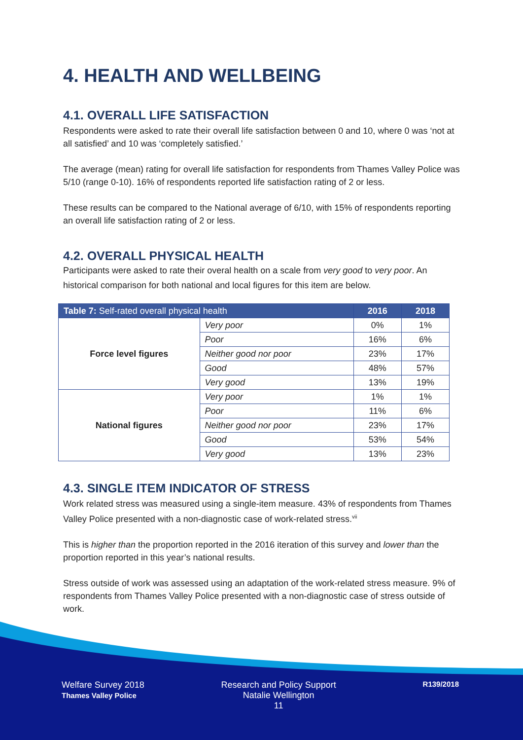4. HEALTH AND WELLBEING
4.1. OVERALL LIFE SATISFACTION
Respondents were asked to rate their overall life satisfaction between 0 and 10, where 0 was ‘not at all satisfied’ and 10 was ‘completely satisfied.’
The average (mean) rating for overall life satisfaction for respondents from Thames Valley Police was 5/10 (range 0-10). 16% of respondents reported life satisfaction rating of 2 or less.
These results can be compared to the National average of 6/10, with 15% of respondents reporting an overall life satisfaction rating of 2 or less.
4.2. OVERALL PHYSICAL HEALTH
Participants were asked to rate their overal health on a scale from very good to very poor. An historical comparison for both national and local figures for this item are below.
| Table 7: Self-rated overall physical health | | 2016 | 2018 |
| --- | --- | --- | --- |
| Force level figures | Very poor | 0% | 1% |
| | Poor | 16% | 6% |
| | Neither good nor poor | 23% | 17% |
| | Good | 48% | 57% |
| | Very good | 13% | 19% |
| National figures | Very poor | 1% | 1% |
| | Poor | 11% | 6% |
| | Neither good nor poor | 23% | 17% |
| | Good | 53% | 54% |
| | Very good | 13% | 23% |
4.3. SINGLE ITEM INDICATOR OF STRESS
Work related stress was measured using a single-item measure. 43% of respondents from Thames Valley Police presented with a non-diagnostic case of work-related stress.<sup>vii</sup>
This is higher than the proportion reported in the 2016 iteration of this survey and lower than the proportion reported in this year’s national results.
Stress outside of work was assessed using an adaptation of the work-related stress measure. 9% of respondents from Thames Valley Police presented with a non-diagnostic case of stress outside of work.
Welfare Survey 2018
Thames Valley Police
Research and Policy Support
Natalie Wellington
11
R139/2018